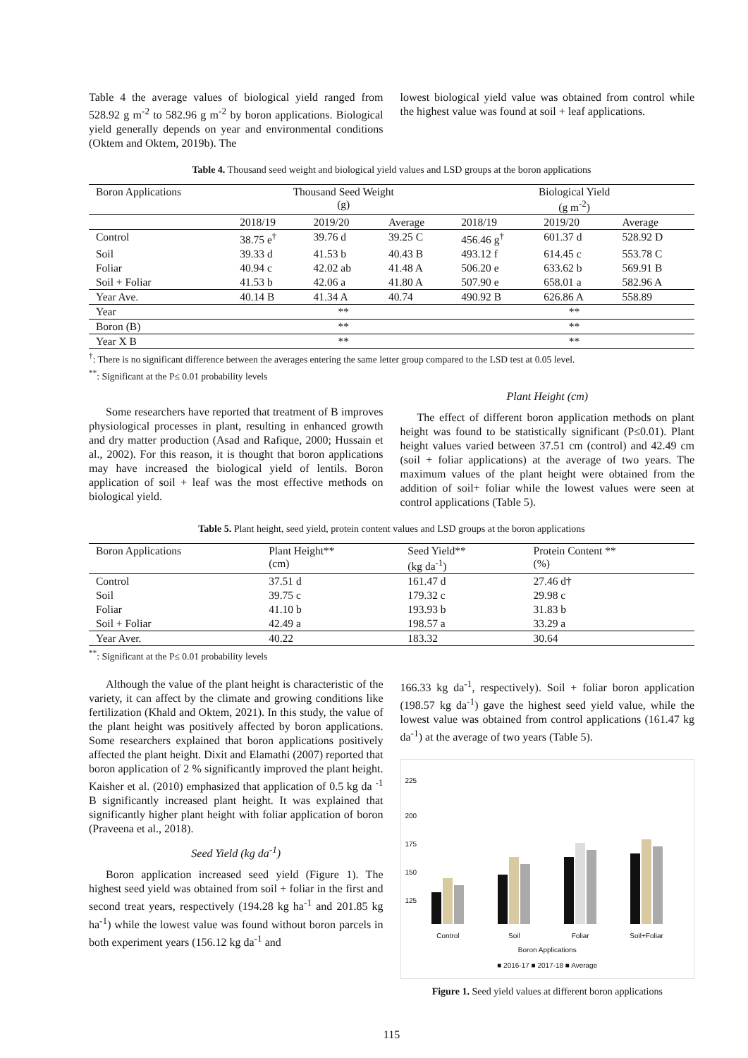Table 4 the average values of biological yield ranged from 528.92 g m<sup>-2</sup> to 582.96 g m<sup>-2</sup> by boron applications. Biological yield generally depends on year and environmental conditions (Oktem and Oktem, 2019b). The
lowest biological yield value was obtained from control while the highest value was found at soil + leaf applications.
Table 4. Thousand seed weight and biological yield values and LSD groups at the boron applications
| Boron Applications | Thousand Seed Weight (g) | | | Biological Yield (g m<sup>-2</sup>) | | |
| --- | --- | --- | --- | --- | --- | --- |
| | 2018/19 | 2019/20 | Average | 2018/19 | 2019/20 | Average |
| Control | 38.75 e<sup>†</sup> | 39.76 d | 39.25 C | 456.46 g<sup>†</sup> | 601.37 d | 528.92 D |
| Soil | 39.33 d | 41.53 b | 40.43 B | 493.12 f | 614.45 c | 553.78 C |
| Foliar | 40.94 c | 42.02 ab | 41.48 A | 506.20 e | 633.62 b | 569.91 B |
| Soil + Foliar | 41.53 b | 42.06 a | 41.80 A | 507.90 e | 658.01 a | 582.96 A |
| Year Ave. | 40.14 B | 41.34 A | 40.74 | 490.92 B | 626.86 A | 558.89 |
| Year | ** | | | ** | | |
| Boron (B) | ** | | | ** | | |
| Year X B | ** | | | ** | | |
<sup>†</sup>: There is no significant difference between the averages entering the same letter group compared to the LSD test at 0.05 level.
<sup>**</sup>: Significant at the P≤ 0.01 probability levels
Some researchers have reported that treatment of B improves physiological processes in plant, resulting in enhanced growth and dry matter production (Asad and Rafique, 2000; Hussain et al., 2002). For this reason, it is thought that boron applications may have increased the biological yield of lentils. Boron application of soil + leaf was the most effective methods on biological yield.
Plant Height (cm)
The effect of different boron application methods on plant height was found to be statistically significant (P≤0.01). Plant height values varied between 37.51 cm (control) and 42.49 cm (soil + foliar applications) at the average of two years. The maximum values of the plant height were obtained from the addition of soil+ foliar while the lowest values were seen at control applications (Table 5).
Table 5. Plant height, seed yield, protein content values and LSD groups at the boron applications
| Boron Applications | Plant Height** (cm) | Seed Yield** (kg da<sup>-1</sup>) | Protein Content ** (%) |
| --- | --- | --- | --- |
| Control | 37.51 d | 161.47 d | 27.46 d† |
| Soil | 39.75 c | 179.32 c | 29.98 c |
| Foliar | 41.10 b | 193.93 b | 31.83 b |
| Soil + Foliar | 42.49 a | 198.57 a | 33.29 a |
| Year Aver. | 40.22 | 183.32 | 30.64 |
<sup>**</sup>: Significant at the P≤ 0.01 probability levels
Although the value of the plant height is characteristic of the variety, it can affect by the climate and growing conditions like fertilization (Khald and Oktem, 2021). In this study, the value of the plant height was positively affected by boron applications. Some researchers explained that boron applications positively affected the plant height. Dixit and Elamathi (2007) reported that boron application of 2 % significantly improved the plant height. Kaisher et al. (2010) emphasized that application of 0.5 kg da <sup>-1</sup> B significantly increased plant height. It was explained that significantly higher plant height with foliar application of boron (Praveena et al., 2018).
Seed Yield (kg da<sup>-1</sup>)
Boron application increased seed yield (Figure 1). The highest seed yield was obtained from soil + foliar in the first and second treat years, respectively (194.28 kg ha<sup>-1</sup> and 201.85 kg ha<sup>-1</sup>) while the lowest value was found without boron parcels in both experiment years (156.12 kg da<sup>-1</sup> and
166.33 kg da<sup>-1</sup>, respectively). Soil + foliar boron application (198.57 kg da<sup>-1</sup>) gave the highest seed yield value, while the lowest value was obtained from control applications (161.47 kg da<sup>-1</sup>) at the average of two years (Table 5).
225
200
175
150
125
Control
Soil
Foliar
Soil+Foliar
Boron Applications
■ 2016-17 ■ 2017-18 ■ Average
Figure 1. Seed yield values at different boron applications
115